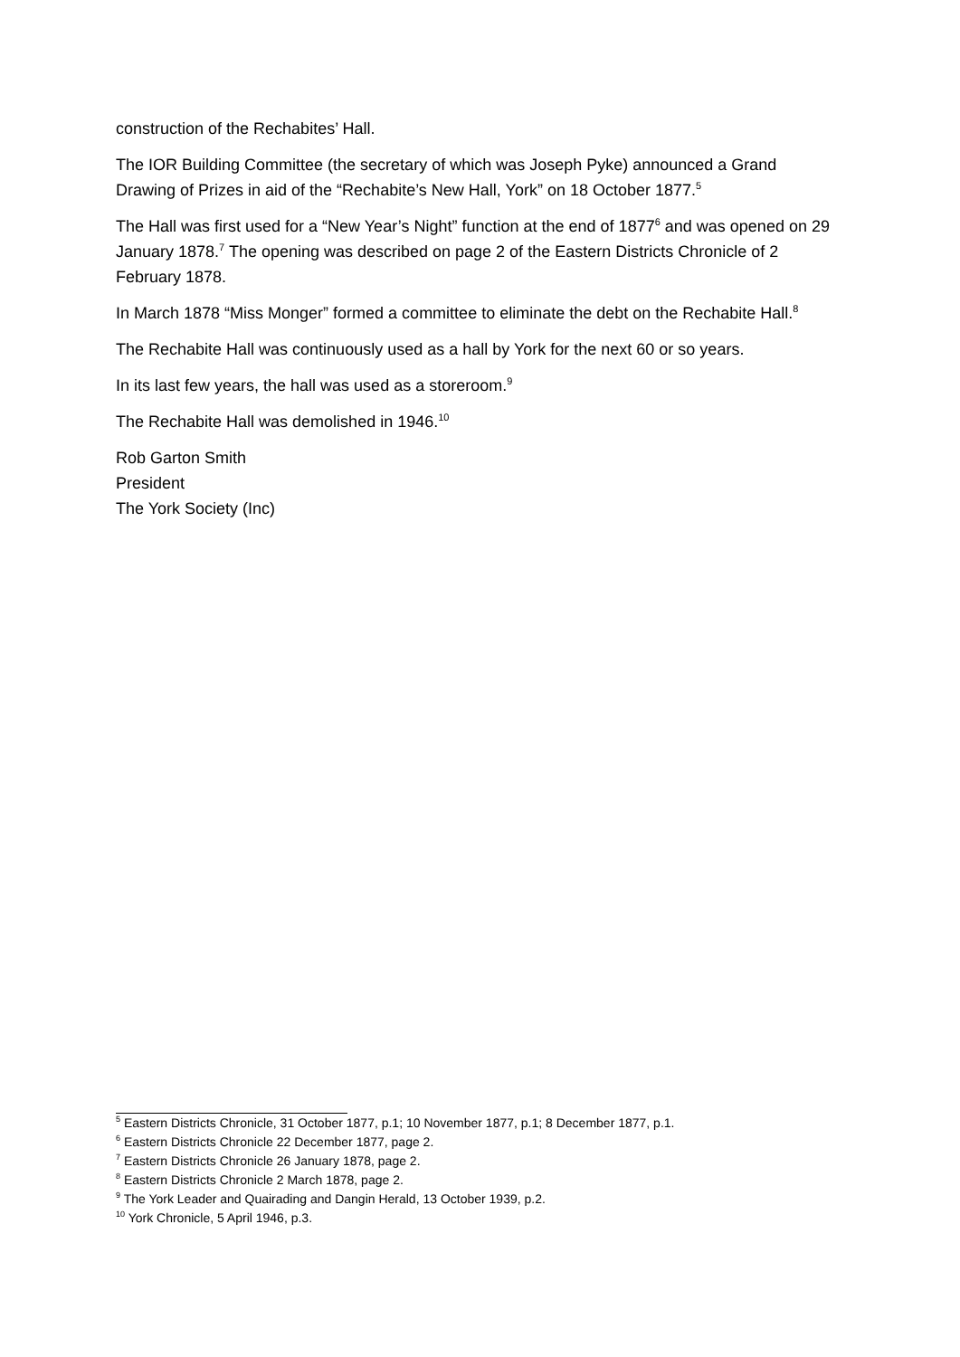construction of the Rechabites’ Hall.
The IOR Building Committee (the secretary of which was Joseph Pyke) announced a Grand Drawing of Prizes in aid of the “Rechabite’s New Hall, York” on 18 October 1877.<sup>5</sup>
The Hall was first used for a “New Year’s Night” function at the end of 1877<sup>6</sup> and was opened on 29 January 1878.<sup>7</sup> The opening was described on page 2 of the Eastern Districts Chronicle of 2 February 1878.
In March 1878 “Miss Monger” formed a committee to eliminate the debt on the Rechabite Hall.<sup>8</sup>
The Rechabite Hall was continuously used as a hall by York for the next 60 or so years.
In its last few years, the hall was used as a storeroom.<sup>9</sup>
The Rechabite Hall was demolished in 1946.<sup>10</sup>
Rob Garton Smith
President
The York Society (Inc)
<sup>5</sup> Eastern Districts Chronicle, 31 October 1877, p.1; 10 November 1877, p.1; 8 December 1877, p.1.
<sup>6</sup> Eastern Districts Chronicle 22 December 1877, page 2.
<sup>7</sup> Eastern Districts Chronicle 26 January 1878, page 2.
<sup>8</sup> Eastern Districts Chronicle 2 March 1878, page 2.
<sup>9</sup> The York Leader and Quairading and Dangin Herald, 13 October 1939, p.2.
<sup>10</sup> York Chronicle, 5 April 1946, p.3.